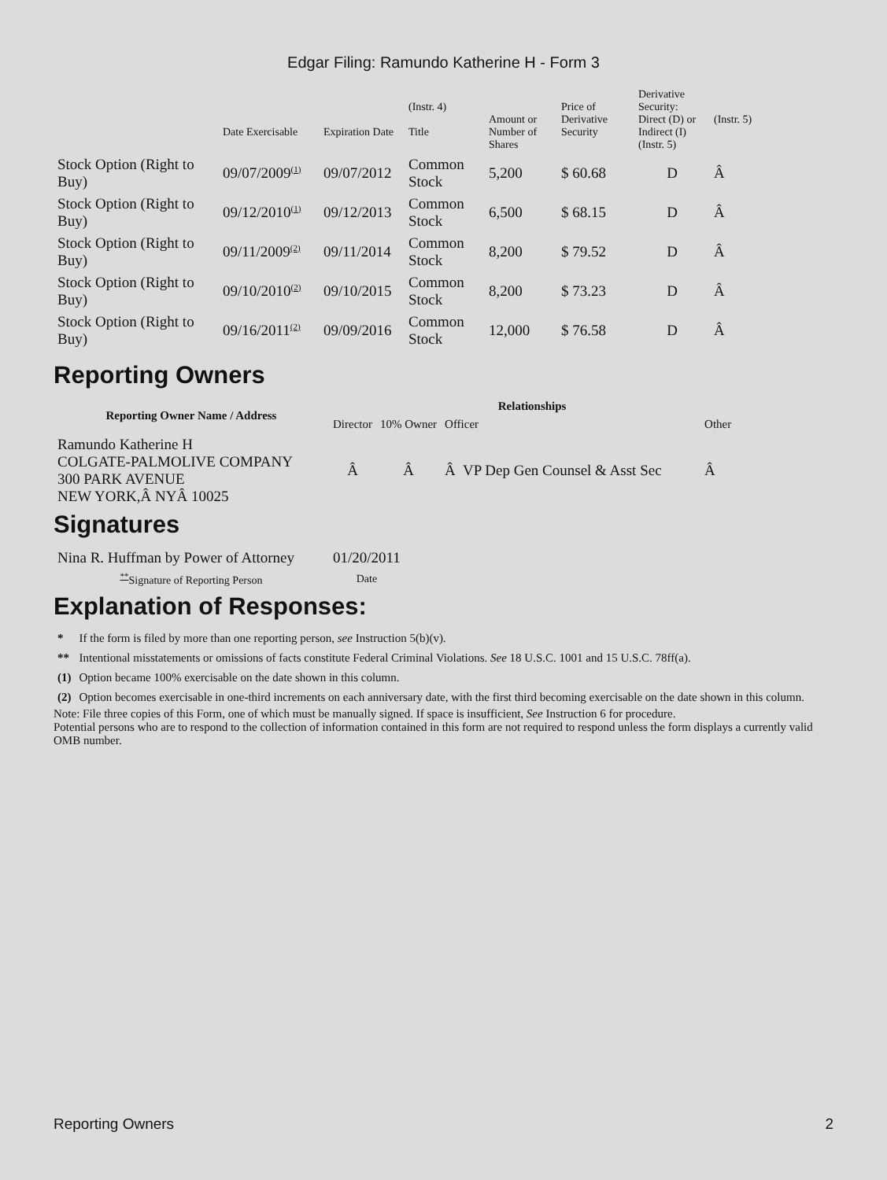Edgar Filing: Ramundo Katherine H - Form 3
| | Date Exercisable | Expiration Date | (Instr. 4) Title | Amount or Number of Shares | Price of Derivative Security | Derivative Security: Direct (D) or Indirect (I) (Instr. 5) | (Instr. 5) |
| Stock Option (Right to Buy) | 09/07/2009<sup>(1)</sup> | 09/07/2012 | Common Stock | 5,200 | $ 60.68 | D | Â |
| Stock Option (Right to Buy) | 09/12/2010<sup>(1)</sup> | 09/12/2013 | Common Stock | 6,500 | $ 68.15 | D | Â |
| Stock Option (Right to Buy) | 09/11/2009<sup>(2)</sup> | 09/11/2014 | Common Stock | 8,200 | $ 79.52 | D | Â |
| Stock Option (Right to Buy) | 09/10/2010<sup>(2)</sup> | 09/10/2015 | Common Stock | 8,200 | $ 73.23 | D | Â |
| Stock Option (Right to Buy) | 09/16/2011<sup>(2)</sup> | 09/09/2016 | Common Stock | 12,000 | $ 76.58 | D | Â |
Reporting Owners
| Reporting Owner Name / Address | Relationships | | | |
| --- | --- | --- | --- | --- |
| | Director | 10% Owner | Officer | Other |
| Ramundo Katherine H COLGATE-PALMOLIVE COMPANY 300 PARK AVENUE NEW YORK,Â NYÂ 10025 | Â | Â | Â VP Dep Gen Counsel & Asst Sec | Â |
Signatures
| Nina R. Huffman by Power of Attorney | 01/20/2011 |
| <sup>**</sup> Signature of Reporting Person | Date |
Explanation of Responses:
| * | If the form is filed by more than one reporting person, see Instruction 5(b)(v). |
| ** | Intentional misstatements or omissions of facts constitute Federal Criminal Violations. See 18 U.S.C. 1001 and 15 U.S.C. 78ff(a). |
| (1) | Option became 100% exercisable on the date shown in this column. |
| (2) | Option becomes exercisable in one-third increments on each anniversary date, with the first third becoming exercisable on the date shown in this column. |
Note: File three copies of this Form, one of which must be manually signed. If space is insufficient, See Instruction 6 for procedure.
Potential persons who are to respond to the collection of information contained in this form are not required to respond unless the form displays a currently valid OMB number.
Reporting Owners 2